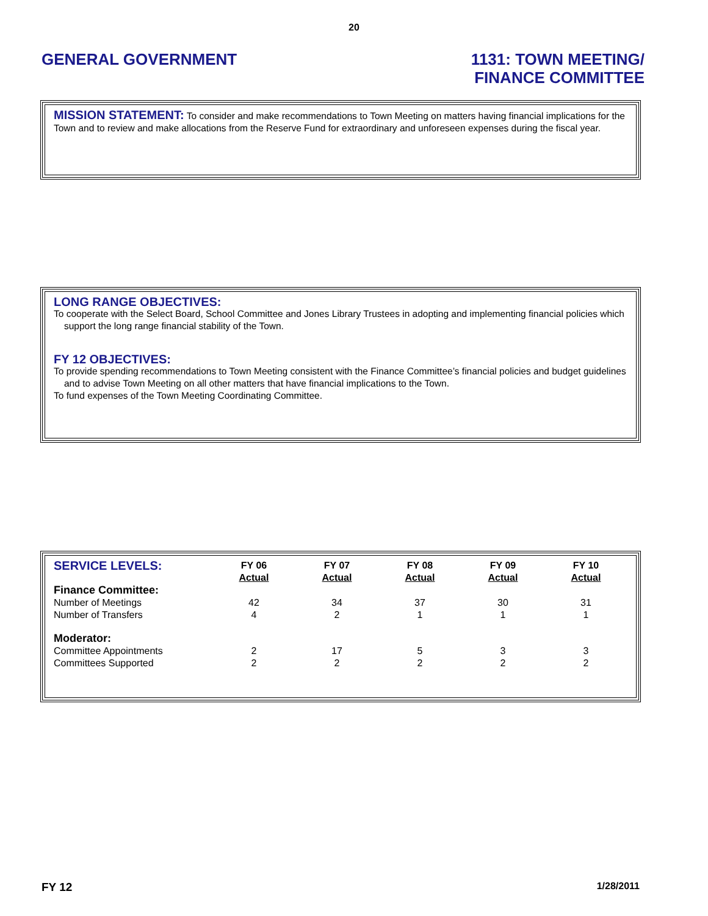20
GENERAL GOVERNMENT
1131: TOWN MEETING/
FINANCE COMMITTEE
MISSION STATEMENT: To consider and make recommendations to Town Meeting on matters having financial implications for the Town and to review and make allocations from the Reserve Fund for extraordinary and unforeseen expenses during the fiscal year.
LONG RANGE OBJECTIVES:
To cooperate with the Select Board, School Committee and Jones Library Trustees in adopting and implementing financial policies which support the long range financial stability of the Town.
FY 12 OBJECTIVES:
To provide spending recommendations to Town Meeting consistent with the Finance Committee’s financial policies and budget guidelines and to advise Town Meeting on all other matters that have financial implications to the Town.
To fund expenses of the Town Meeting Coordinating Committee.
| SERVICE LEVELS: | FY 06 Actual | FY 07 Actual | FY 08 Actual | FY 09 Actual | FY 10 Actual |
| --- | --- | --- | --- | --- | --- |
| Finance Committee: | | | | | |
| Number of Meetings | 42 | 34 | 37 | 30 | 31 |
| Number of Transfers | 4 | 2 | 1 | 1 | 1 |
| Moderator: | | | | | |
| Committee Appointments | 2 | 17 | 5 | 3 | 3 |
| Committees Supported | 2 | 2 | 2 | 2 | 2 |
FY 12
1/28/2011